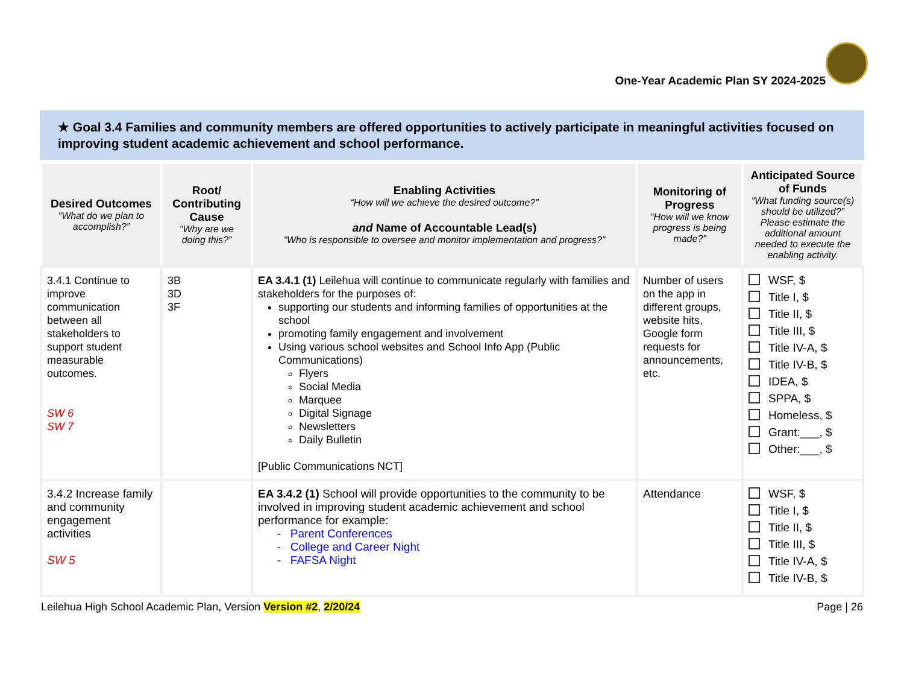One-Year Academic Plan SY 2024-2025
★ Goal 3.4 Families and community members are offered opportunities to actively participate in meaningful activities focused on improving student academic achievement and school performance.
| Desired Outcomes “What do we plan to accomplish?” | Root/ Contributing Cause “Why are we doing this?” | Enabling Activities “How will we achieve the desired outcome?” and Name of Accountable Lead(s) “Who is responsible to oversee and monitor implementation and progress?” | Monitoring of Progress “How will we know progress is being made?” | Anticipated Source of Funds “What funding source(s) should be utilized?” Please estimate the additional amount needed to execute the enabling activity. |
| --- | --- | --- | --- | --- |
| 3.4.1 Continue to improve communication between all stakeholders to support student measurable outcomes. SW 6 SW 7 | 3B 3D 3F | EA 3.4.1 (1) Leilehua will continue to communicate regularly with families and stakeholders for the purposes of: supporting our students and informing families of opportunities at the school promoting family engagement and involvement Using various school websites and School Info App (Public Communications) Flyers Social Media Marquee Digital Signage Newsletters Daily Bulletin [Public Communications NCT] | Number of users on the app in different groups, website hits, Google form requests for announcements, etc. | WSF, $ Title I, $ Title II, $ Title III, $ Title IV-A, $ Title IV-B, $ IDEA, $ SPPA, $ Homeless, $ Grant:___, $ Other:___, $ |
| 3.4.2 Increase family and community engagement activities SW 5 | | EA 3.4.2 (1) School will provide opportunities to the community to be involved in improving student academic achievement and school performance for example: - Parent Conferences - College and Career Night - FAFSA Night | Attendance | WSF, $ Title I, $ Title II, $ Title III, $ Title IV-A, $ Title IV-B, $ |
Leilehua High School Academic Plan, Version Version #2, 2/20/24 Page | 26